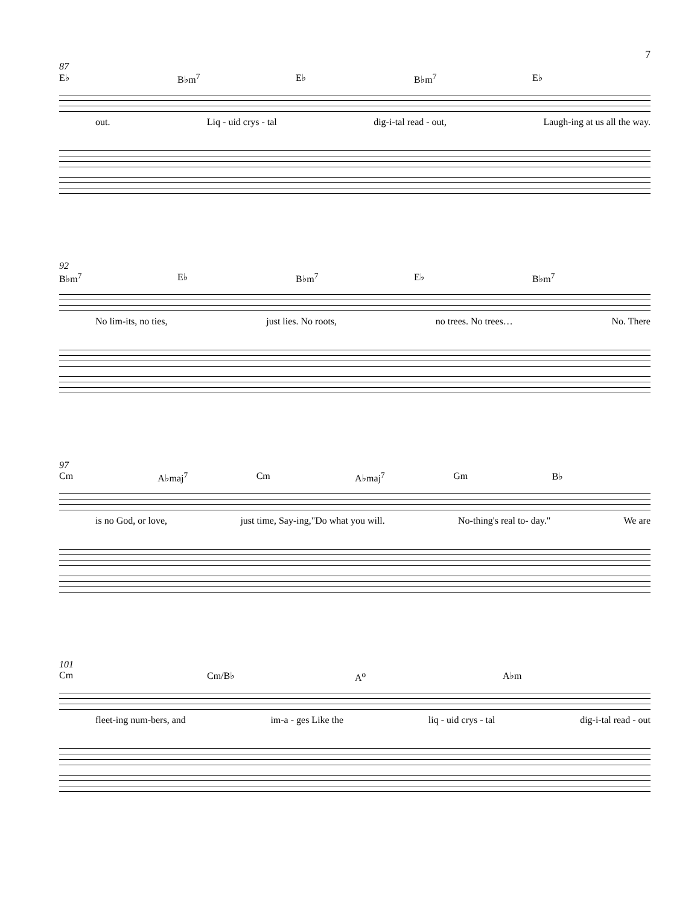7
87
E♭ B♭m<sup>7</sup> E♭ B♭m<sup>7</sup> E♭
out. Liq - uid crys - tal dig-i-tal read - out, Laugh-ing at us all the way.
92
B♭m<sup>7</sup> E♭ B♭m<sup>7</sup> E♭ B♭m<sup>7</sup>
No lim-its, no ties, just lies. No roots, no trees. No trees… No. There
97
Cm A♭maj<sup>7</sup> Cm A♭maj<sup>7</sup> Gm B♭
is no God, or love, just time, Say-ing,"Do what you will. No-thing's real to- day." We are
101
Cm Cm/B♭ A<sup>o</sup> A♭m
fleet-ing num-bers, and im-a - ges Like the liq - uid crys - tal dig-i-tal read - out